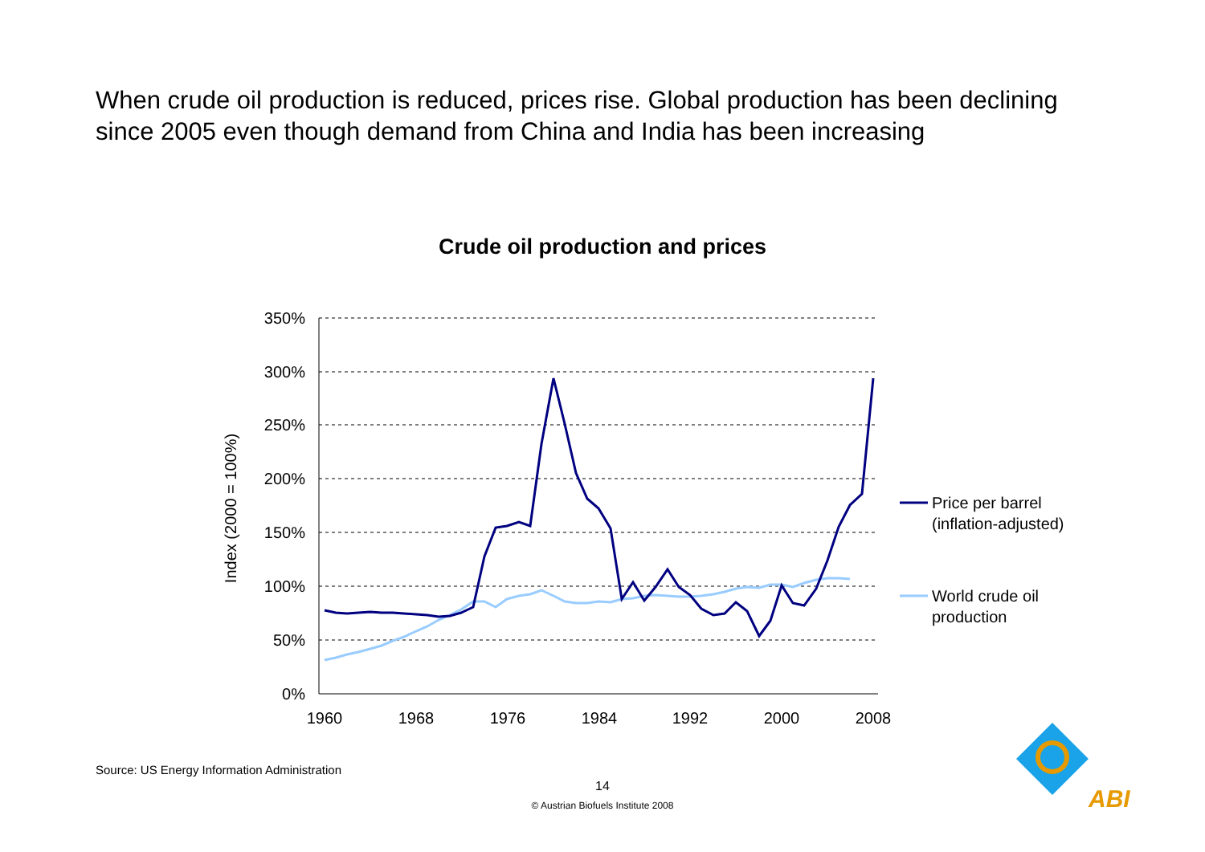When crude oil production is reduced, prices rise. Global production has been declining since 2005 even though demand from China and India has been increasing
Crude oil production and prices
350%
300%
250%
200%
150%
100%
50%
0%
1960
1968
1976
1984
1992
2000
2008
Index (2000 = 100%)
Price per barrel
(inflation-adjusted)
World crude oil
production
Source: US Energy Information Administration
14
© Austrian Biofuels Institute 2008
ABI